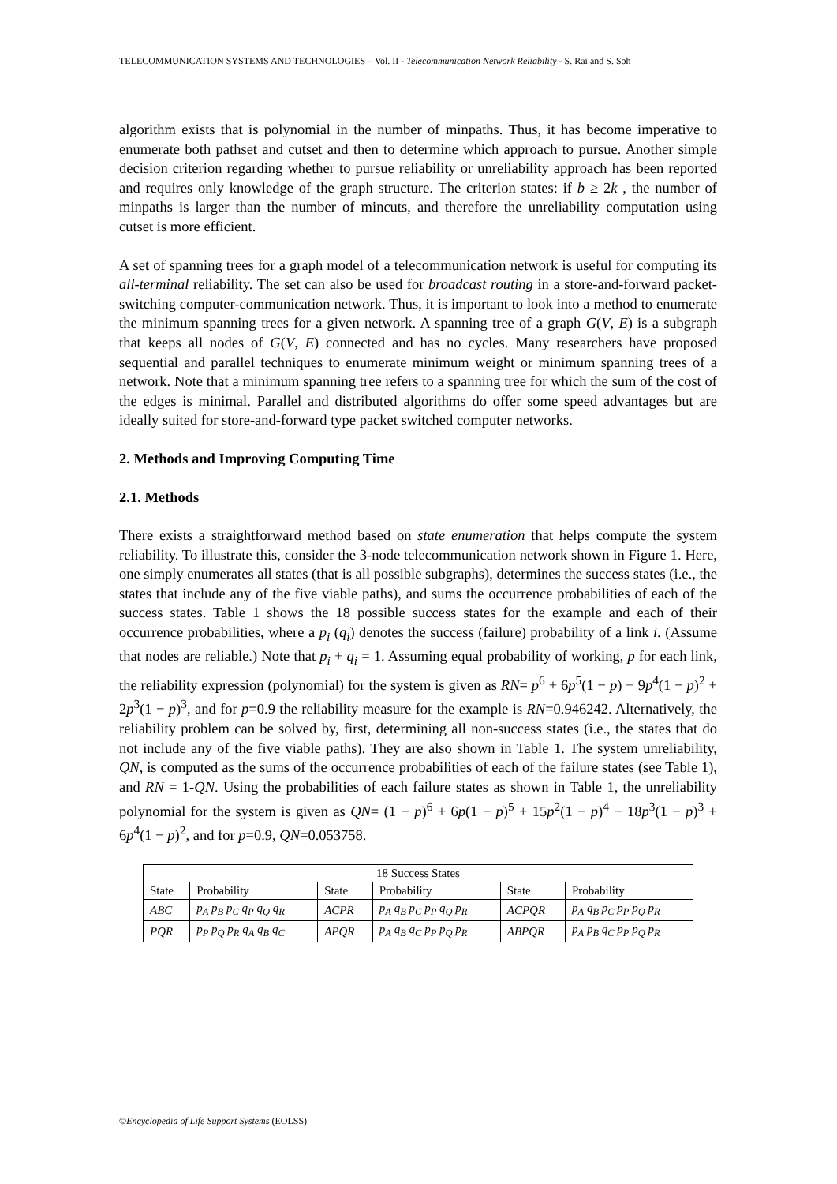TELECOMMUNICATION SYSTEMS AND TECHNOLOGIES – Vol. II - Telecommunication Network Reliability - S. Rai and S. Soh
algorithm exists that is polynomial in the number of minpaths. Thus, it has become imperative to enumerate both pathset and cutset and then to determine which approach to pursue. Another simple decision criterion regarding whether to pursue reliability or unreliability approach has been reported and requires only knowledge of the graph structure. The criterion states: if b ≥ 2k , the number of minpaths is larger than the number of mincuts, and therefore the unreliability computation using cutset is more efficient.
A set of spanning trees for a graph model of a telecommunication network is useful for computing its all-terminal reliability. The set can also be used for broadcast routing in a store-and-forward packet-switching computer-communication network. Thus, it is important to look into a method to enumerate the minimum spanning trees for a given network. A spanning tree of a graph G(V, E) is a subgraph that keeps all nodes of G(V, E) connected and has no cycles. Many researchers have proposed sequential and parallel techniques to enumerate minimum weight or minimum spanning trees of a network. Note that a minimum spanning tree refers to a spanning tree for which the sum of the cost of the edges is minimal. Parallel and distributed algorithms do offer some speed advantages but are ideally suited for store-and-forward type packet switched computer networks.
2. Methods and Improving Computing Time
2.1. Methods
There exists a straightforward method based on state enumeration that helps compute the system reliability. To illustrate this, consider the 3-node telecommunication network shown in Figure 1. Here, one simply enumerates all states (that is all possible subgraphs), determines the success states (i.e., the states that include any of the five viable paths), and sums the occurrence probabilities of each of the success states. Table 1 shows the 18 possible success states for the example and each of their occurrence probabilities, where a p<sub>i</sub> (q<sub>i</sub>) denotes the success (failure) probability of a link i. (Assume that nodes are reliable.) Note that p<sub>i</sub> + q<sub>i</sub> = 1. Assuming equal probability of working, p for each link, the reliability expression (polynomial) for the system is given as RN= p<sup>6</sup> + 6p<sup>5</sup>(1 − p) + 9p<sup>4</sup>(1 − p)<sup>2</sup> + 2p<sup>3</sup>(1 − p)<sup>3</sup>, and for p=0.9 the reliability measure for the example is RN=0.946242. Alternatively, the reliability problem can be solved by, first, determining all non-success states (i.e., the states that do not include any of the five viable paths). They are also shown in Table 1. The system unreliability, QN, is computed as the sums of the occurrence probabilities of each of the failure states (see Table 1), and RN = 1-QN. Using the probabilities of each failure states as shown in Table 1, the unreliability polynomial for the system is given as QN= (1 − p)<sup>6</sup> + 6p(1 − p)<sup>5</sup> + 15p<sup>2</sup>(1 − p)<sup>4</sup> + 18p<sup>3</sup>(1 − p)<sup>3</sup> + 6p<sup>4</sup>(1 − p)<sup>2</sup>, and for p=0.9, QN=0.053758.
| 18 Success States | | | | | |
| --- | --- | --- | --- | --- | --- |
| State | Probability | State | Probability | State | Probability |
| ABC | p<sub>A</sub> p<sub>B</sub> p<sub>C</sub> q<sub>P</sub> q<sub>Q</sub> q<sub>R</sub> | ACPR | p<sub>A</sub> q<sub>B</sub> p<sub>C</sub> p<sub>P</sub> q<sub>Q</sub> p<sub>R</sub> | ACPQR | p<sub>A</sub> q<sub>B</sub> p<sub>C</sub> p<sub>P</sub> p<sub>Q</sub> p<sub>R</sub> |
| PQR | p<sub>P</sub> p<sub>Q</sub> p<sub>R</sub> q<sub>A</sub> q<sub>B</sub> q<sub>C</sub> | APQR | p<sub>A</sub> q<sub>B</sub> q<sub>C</sub> p<sub>P</sub> p<sub>Q</sub> p<sub>R</sub> | ABPQR | p<sub>A</sub> p<sub>B</sub> q<sub>C</sub> p<sub>P</sub> p<sub>Q</sub> p<sub>R</sub> |
©Encyclopedia of Life Support Systems (EOLSS)